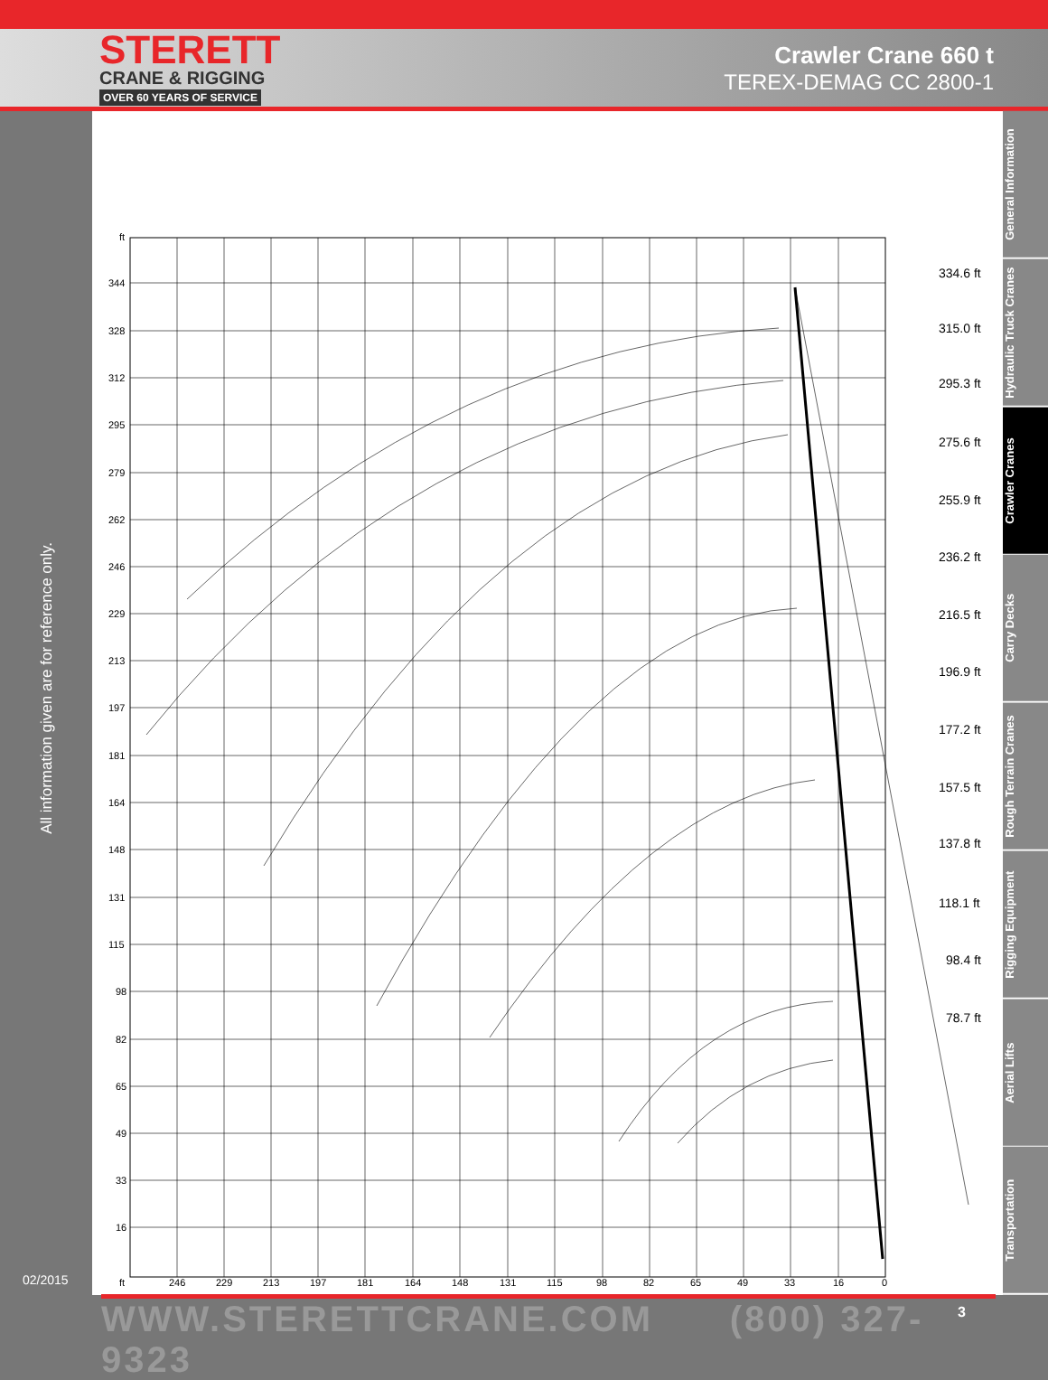STERETT
CRANE & RIGGING
OVER 60 YEARS OF SERVICE
Crawler Crane 660 t
TEREX-DEMAG CC 2800-1
ft
344
328
312
295
279
262
246
229
213
197
181
164
148
131
115
98
82
65
49
33
16
ft
246
229
213
197
181
164
148
131
115
98
82
65
49
33
16
0
334.6 ft
315.0 ft
295.3 ft
275.6 ft
255.9 ft
236.2 ft
216.5 ft
196.9 ft
177.2 ft
157.5 ft
137.8 ft
118.1 ft
98.4 ft
78.7 ft
General Information
Hydraulic Truck Cranes
Crawler Cranes
Carry Decks
Rough Terrain Cranes
Rigging Equipment
Aerial Lifts
Transportation
All information given are for reference only.
02/2015
WWW.STERETTCRANE.COM (800) 327-9323
3